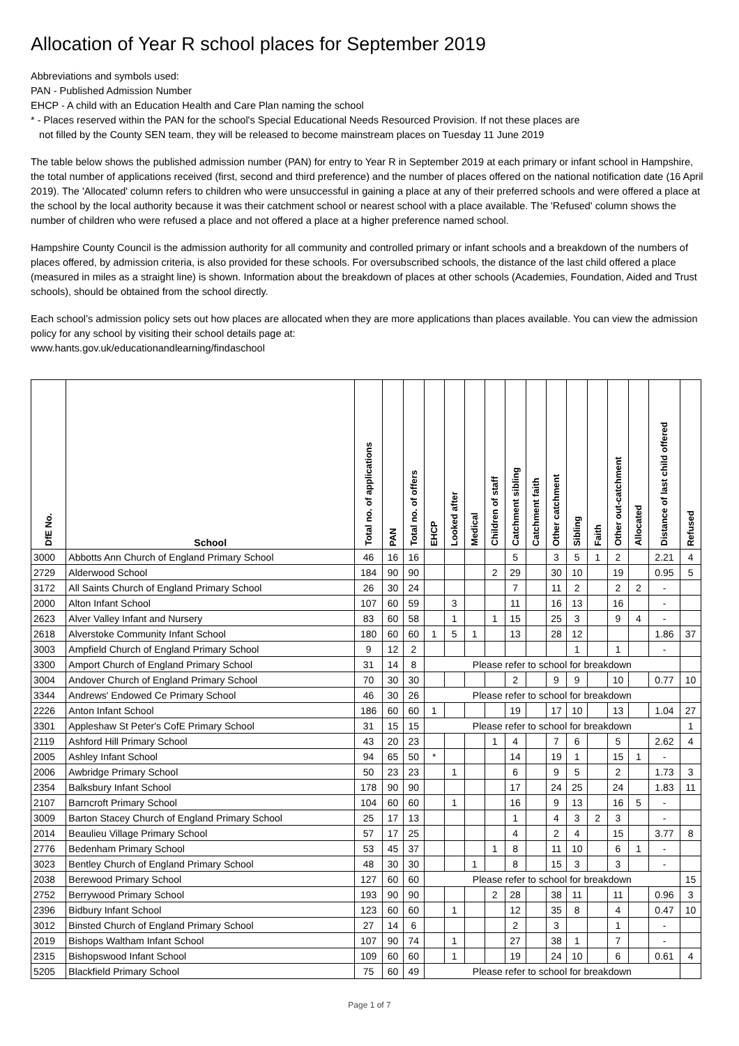Allocation of Year R school places for September 2019
Abbreviations and symbols used:
PAN - Published Admission Number
EHCP - A child with an Education Health and Care Plan naming the school
* - Places reserved within the PAN for the school's Special Educational Needs Resourced Provision. If not these places are
not filled by the County SEN team, they will be released to become mainstream places on Tuesday 11 June 2019
The table below shows the published admission number (PAN) for entry to Year R in September 2019 at each primary or infant school in Hampshire, the total number of applications received (first, second and third preference) and the number of places offered on the national notification date (16 April 2019). The 'Allocated' column refers to children who were unsuccessful in gaining a place at any of their preferred schools and were offered a place at the school by the local authority because it was their catchment school or nearest school with a place available. The 'Refused' column shows the number of children who were refused a place and not offered a place at a higher preference named school.
Hampshire County Council is the admission authority for all community and controlled primary or infant schools and a breakdown of the numbers of places offered, by admission criteria, is also provided for these schools. For oversubscribed schools, the distance of the last child offered a place (measured in miles as a straight line) is shown. Information about the breakdown of places at other schools (Academies, Foundation, Aided and Trust schools), should be obtained from the school directly.
Each school’s admission policy sets out how places are allocated when they are more applications than places available. You can view the admission policy for any school by visiting their school details page at:
www.hants.gov.uk/educationandlearning/findaschool
| DfE No. | School | Total no. of applications | PAN | Total no. of offers | EHCP | Looked after | Medical | Children of staff | Catchment sibling | Catchment faith | Other catchment | Sibling | Faith | Other out-catchment | Allocated | Distance of last child offered | Refused |
| --- | --- | --- | --- | --- | --- | --- | --- | --- | --- | --- | --- | --- | --- | --- | --- | --- | --- |
| 3000 | Abbotts Ann Church of England Primary School | 46 | 16 | 16 | | | | | 5 | | 3 | 5 | 1 | 2 | | 2.21 | 4 |
| 2729 | Alderwood School | 184 | 90 | 90 | | | | 2 | 29 | | 30 | 10 | | 19 | | 0.95 | 5 |
| 3172 | All Saints Church of England Primary School | 26 | 30 | 24 | | | | | 7 | | 11 | 2 | | 2 | 2 | - | |
| 2000 | Alton Infant School | 107 | 60 | 59 | | 3 | | | 11 | | 16 | 13 | | 16 | | - | |
| 2623 | Alver Valley Infant and Nursery | 83 | 60 | 58 | | 1 | | 1 | 15 | | 25 | 3 | | 9 | 4 | - | |
| 2618 | Alverstoke Community Infant School | 180 | 60 | 60 | 1 | 5 | 1 | | 13 | | 28 | 12 | | | | 1.86 | 37 |
| 3003 | Ampfield Church of England Primary School | 9 | 12 | 2 | | | | | | | | 1 | | 1 | | - | |
| 3300 | Amport Church of England Primary School | 31 | 14 | 8 | Please refer to school for breakdown | | | | | | | | | | | | |
| 3004 | Andover Church of England Primary School | 70 | 30 | 30 | | | | | 2 | | 9 | 9 | | 10 | | 0.77 | 10 |
| 3344 | Andrews' Endowed Ce Primary School | 46 | 30 | 26 | Please refer to school for breakdown | | | | | | | | | | | | |
| 2226 | Anton Infant School | 186 | 60 | 60 | 1 | | | | 19 | | 17 | 10 | | 13 | | 1.04 | 27 |
| 3301 | Appleshaw St Peter's CofE Primary School | 31 | 15 | 15 | Please refer to school for breakdown | | | | | | | | | | | | 1 |
| 2119 | Ashford Hill Primary School | 43 | 20 | 23 | | | | 1 | 4 | | 7 | 6 | | 5 | | 2.62 | 4 |
| 2005 | Ashley Infant School | 94 | 65 | 50 | * | | | | 14 | | 19 | 1 | | 15 | 1 | - | |
| 2006 | Awbridge Primary School | 50 | 23 | 23 | | 1 | | | 6 | | 9 | 5 | | 2 | | 1.73 | 3 |
| 2354 | Balksbury Infant School | 178 | 90 | 90 | | | | | 17 | | 24 | 25 | | 24 | | 1.83 | 11 |
| 2107 | Barncroft Primary School | 104 | 60 | 60 | | 1 | | | 16 | | 9 | 13 | | 16 | 5 | - | |
| 3009 | Barton Stacey Church of England Primary School | 25 | 17 | 13 | | | | | 1 | | 4 | 3 | 2 | 3 | | - | |
| 2014 | Beaulieu Village Primary School | 57 | 17 | 25 | | | | | 4 | | 2 | 4 | | 15 | | 3.77 | 8 |
| 2776 | Bedenham Primary School | 53 | 45 | 37 | | | | 1 | 8 | | 11 | 10 | | 6 | 1 | - | |
| 3023 | Bentley Church of England Primary School | 48 | 30 | 30 | | | 1 | | 8 | | 15 | 3 | | 3 | | - | |
| 2038 | Berewood Primary School | 127 | 60 | 60 | Please refer to school for breakdown | | | | | | | | | | | | 15 |
| 2752 | Berrywood Primary School | 193 | 90 | 90 | | | | 2 | 28 | | 38 | 11 | | 11 | | 0.96 | 3 |
| 2396 | Bidbury Infant School | 123 | 60 | 60 | | 1 | | | 12 | | 35 | 8 | | 4 | | 0.47 | 10 |
| 3012 | Binsted Church of England Primary School | 27 | 14 | 6 | | | | | 2 | | 3 | | | 1 | | - | |
| 2019 | Bishops Waltham Infant School | 107 | 90 | 74 | | 1 | | | 27 | | 38 | 1 | | 7 | | - | |
| 2315 | Bishopswood Infant School | 109 | 60 | 60 | | 1 | | | 19 | | 24 | 10 | | 6 | | 0.61 | 4 |
| 5205 | Blackfield Primary School | 75 | 60 | 49 | Please refer to school for breakdown | | | | | | | | | | | | |
Page 1 of 7